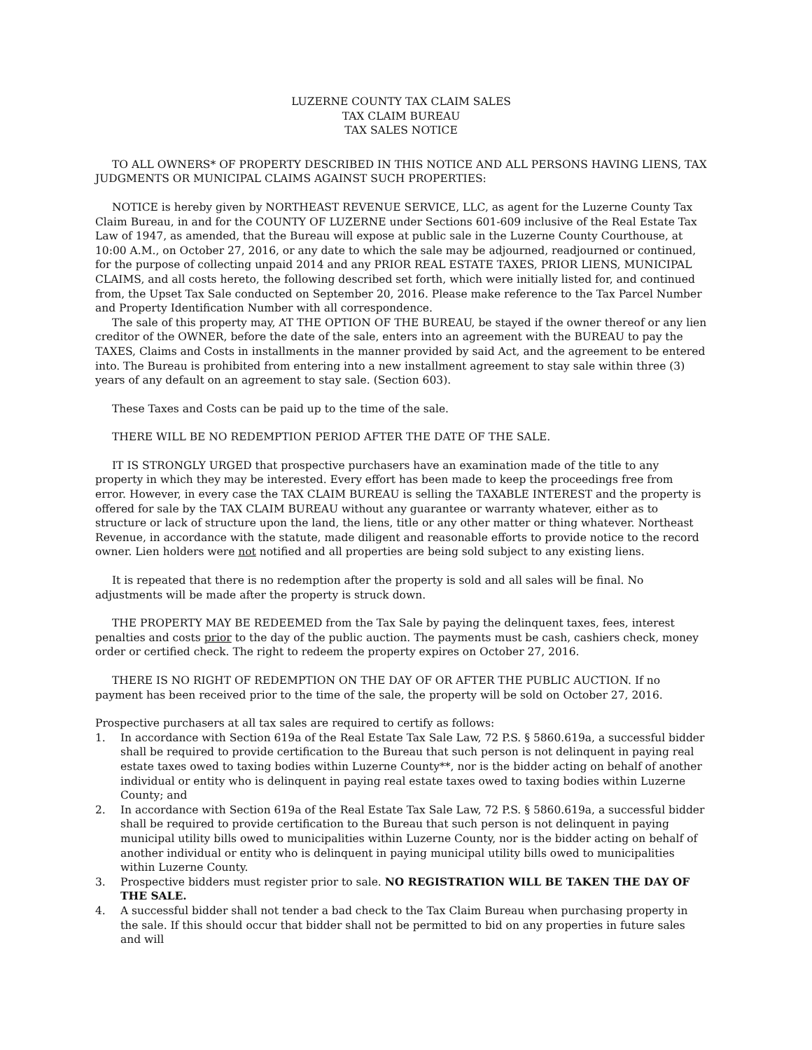LUZERNE COUNTY TAX CLAIM SALES
TAX CLAIM BUREAU
TAX SALES NOTICE
TO ALL OWNERS* OF PROPERTY DESCRIBED IN THIS NOTICE AND ALL PERSONS HAVING LIENS, TAX JUDGMENTS OR MUNICIPAL CLAIMS AGAINST SUCH PROPERTIES:
NOTICE is hereby given by NORTHEAST REVENUE SERVICE, LLC, as agent for the Luzerne County Tax Claim Bureau, in and for the COUNTY OF LUZERNE under Sections 601-609 inclusive of the Real Estate Tax Law of 1947, as amended, that the Bureau will expose at public sale in the Luzerne County Courthouse, at 10:00 A.M., on October 27, 2016, or any date to which the sale may be adjourned, readjourned or continued, for the purpose of collecting unpaid 2014 and any PRIOR REAL ESTATE TAXES, PRIOR LIENS, MUNICIPAL CLAIMS, and all costs hereto, the following described set forth, which were initially listed for, and continued from, the Upset Tax Sale conducted on September 20, 2016. Please make reference to the Tax Parcel Number and Property Identification Number with all correspondence.
The sale of this property may, AT THE OPTION OF THE BUREAU, be stayed if the owner thereof or any lien creditor of the OWNER, before the date of the sale, enters into an agreement with the BUREAU to pay the TAXES, Claims and Costs in installments in the manner provided by said Act, and the agreement to be entered into. The Bureau is prohibited from entering into a new installment agreement to stay sale within three (3) years of any default on an agreement to stay sale. (Section 603).
These Taxes and Costs can be paid up to the time of the sale.
THERE WILL BE NO REDEMPTION PERIOD AFTER THE DATE OF THE SALE.
IT IS STRONGLY URGED that prospective purchasers have an examination made of the title to any property in which they may be interested. Every effort has been made to keep the proceedings free from error. However, in every case the TAX CLAIM BUREAU is selling the TAXABLE INTEREST and the property is offered for sale by the TAX CLAIM BUREAU without any guarantee or warranty whatever, either as to structure or lack of structure upon the land, the liens, title or any other matter or thing whatever. Northeast Revenue, in accordance with the statute, made diligent and reasonable efforts to provide notice to the record owner. Lien holders were not notified and all properties are being sold subject to any existing liens.
It is repeated that there is no redemption after the property is sold and all sales will be final. No adjustments will be made after the property is struck down.
THE PROPERTY MAY BE REDEEMED from the Tax Sale by paying the delinquent taxes, fees, interest penalties and costs prior to the day of the public auction. The payments must be cash, cashiers check, money order or certified check. The right to redeem the property expires on October 27, 2016.
THERE IS NO RIGHT OF REDEMPTION ON THE DAY OF OR AFTER THE PUBLIC AUCTION. If no payment has been received prior to the time of the sale, the property will be sold on October 27, 2016.
Prospective purchasers at all tax sales are required to certify as follows:
1. In accordance with Section 619a of the Real Estate Tax Sale Law, 72 P.S. § 5860.619a, a successful bidder shall be required to provide certification to the Bureau that such person is not delinquent in paying real estate taxes owed to taxing bodies within Luzerne County**, nor is the bidder acting on behalf of another individual or entity who is delinquent in paying real estate taxes owed to taxing bodies within Luzerne County; and
2. In accordance with Section 619a of the Real Estate Tax Sale Law, 72 P.S. § 5860.619a, a successful bidder shall be required to provide certification to the Bureau that such person is not delinquent in paying municipal utility bills owed to municipalities within Luzerne County, nor is the bidder acting on behalf of another individual or entity who is delinquent in paying municipal utility bills owed to municipalities within Luzerne County.
3. Prospective bidders must register prior to sale. NO REGISTRATION WILL BE TAKEN THE DAY OF THE SALE.
4. A successful bidder shall not tender a bad check to the Tax Claim Bureau when purchasing property in the sale. If this should occur that bidder shall not be permitted to bid on any properties in future sales and will